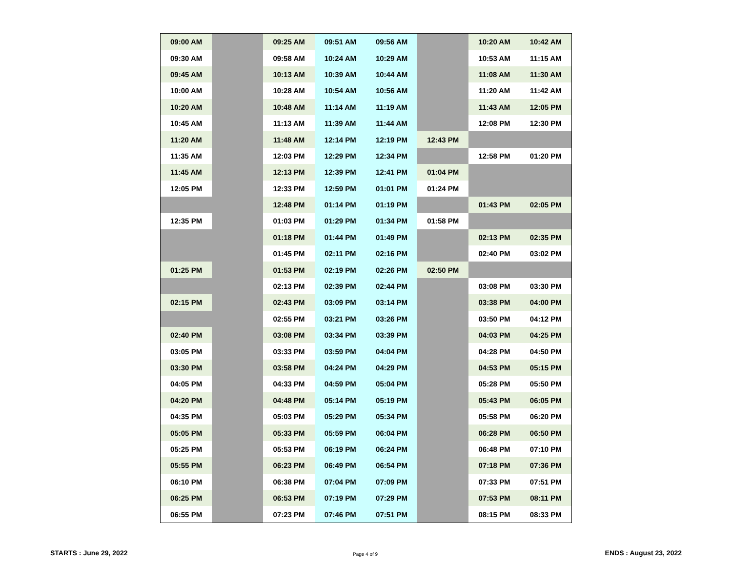| 09:00 AM | | 09:25 AM | 09:51 AM | 09:56 AM | | 10:20 AM | 10:42 AM |
| 09:30 AM | | 09:58 AM | 10:24 AM | 10:29 AM | | 10:53 AM | 11:15 AM |
| 09:45 AM | | 10:13 AM | 10:39 AM | 10:44 AM | | 11:08 AM | 11:30 AM |
| 10:00 AM | | 10:28 AM | 10:54 AM | 10:56 AM | | 11:20 AM | 11:42 AM |
| 10:20 AM | | 10:48 AM | 11:14 AM | 11:19 AM | | 11:43 AM | 12:05 PM |
| 10:45 AM | | 11:13 AM | 11:39 AM | 11:44 AM | | 12:08 PM | 12:30 PM |
| 11:20 AM | | 11:48 AM | 12:14 PM | 12:19 PM | 12:43 PM | | |
| 11:35 AM | | 12:03 PM | 12:29 PM | 12:34 PM | | 12:58 PM | 01:20 PM |
| 11:45 AM | | 12:13 PM | 12:39 PM | 12:41 PM | 01:04 PM | | |
| 12:05 PM | | 12:33 PM | 12:59 PM | 01:01 PM | 01:24 PM | | |
| | | 12:48 PM | 01:14 PM | 01:19 PM | | 01:43 PM | 02:05 PM |
| 12:35 PM | | 01:03 PM | 01:29 PM | 01:34 PM | 01:58 PM | | |
| | | 01:18 PM | 01:44 PM | 01:49 PM | | 02:13 PM | 02:35 PM |
| | | 01:45 PM | 02:11 PM | 02:16 PM | | 02:40 PM | 03:02 PM |
| 01:25 PM | | 01:53 PM | 02:19 PM | 02:26 PM | 02:50 PM | | |
| | | 02:13 PM | 02:39 PM | 02:44 PM | | 03:08 PM | 03:30 PM |
| 02:15 PM | | 02:43 PM | 03:09 PM | 03:14 PM | | 03:38 PM | 04:00 PM |
| | | 02:55 PM | 03:21 PM | 03:26 PM | | 03:50 PM | 04:12 PM |
| 02:40 PM | | 03:08 PM | 03:34 PM | 03:39 PM | | 04:03 PM | 04:25 PM |
| 03:05 PM | | 03:33 PM | 03:59 PM | 04:04 PM | | 04:28 PM | 04:50 PM |
| 03:30 PM | | 03:58 PM | 04:24 PM | 04:29 PM | | 04:53 PM | 05:15 PM |
| 04:05 PM | | 04:33 PM | 04:59 PM | 05:04 PM | | 05:28 PM | 05:50 PM |
| 04:20 PM | | 04:48 PM | 05:14 PM | 05:19 PM | | 05:43 PM | 06:05 PM |
| 04:35 PM | | 05:03 PM | 05:29 PM | 05:34 PM | | 05:58 PM | 06:20 PM |
| 05:05 PM | | 05:33 PM | 05:59 PM | 06:04 PM | | 06:28 PM | 06:50 PM |
| 05:25 PM | | 05:53 PM | 06:19 PM | 06:24 PM | | 06:48 PM | 07:10 PM |
| 05:55 PM | | 06:23 PM | 06:49 PM | 06:54 PM | | 07:18 PM | 07:36 PM |
| 06:10 PM | | 06:38 PM | 07:04 PM | 07:09 PM | | 07:33 PM | 07:51 PM |
| 06:25 PM | | 06:53 PM | 07:19 PM | 07:29 PM | | 07:53 PM | 08:11 PM |
| 06:55 PM | | 07:23 PM | 07:46 PM | 07:51 PM | | 08:15 PM | 08:33 PM |
STARTS : June 29, 2022 Page 4 of 9 ENDS : August 23, 2022